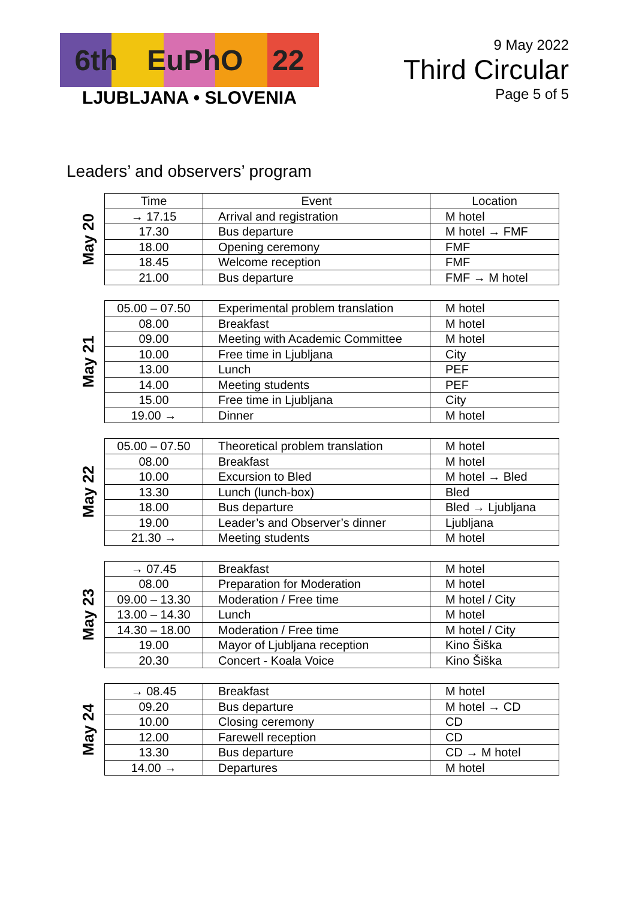6th EuPhO 22
LJUBLJANA • SLOVENIA
9 May 2022
Third Circular
Page 5 of 5
Leaders’ and observers’ program
May 20
| Time | Event | Location |
| --- | --- | --- |
| → 17.15 | Arrival and registration | M hotel |
| 17.30 | Bus departure | M hotel → FMF |
| 18.00 | Opening ceremony | FMF |
| 18.45 | Welcome reception | FMF |
| 21.00 | Bus departure | FMF → M hotel |
May 21
| 05.00 – 07.50 | Experimental problem translation | M hotel |
| 08.00 | Breakfast | M hotel |
| 09.00 | Meeting with Academic Committee | M hotel |
| 10.00 | Free time in Ljubljana | City |
| 13.00 | Lunch | PEF |
| 14.00 | Meeting students | PEF |
| 15.00 | Free time in Ljubljana | City |
| 19.00 → | Dinner | M hotel |
May 22
| 05.00 – 07.50 | Theoretical problem translation | M hotel |
| 08.00 | Breakfast | M hotel |
| 10.00 | Excursion to Bled | M hotel → Bled |
| 13.30 | Lunch (lunch-box) | Bled |
| 18.00 | Bus departure | Bled → Ljubljana |
| 19.00 | Leader’s and Observer’s dinner | Ljubljana |
| 21.30 → | Meeting students | M hotel |
May 23
| → 07.45 | Breakfast | M hotel |
| 08.00 | Preparation for Moderation | M hotel |
| 09.00 – 13.30 | Moderation / Free time | M hotel / City |
| 13.00 – 14.30 | Lunch | M hotel |
| 14.30 – 18.00 | Moderation / Free time | M hotel / City |
| 19.00 | Mayor of Ljubljana reception | Kino Šiška |
| 20.30 | Concert - Koala Voice | Kino Šiška |
May 24
| → 08.45 | Breakfast | M hotel |
| 09.20 | Bus departure | M hotel → CD |
| 10.00 | Closing ceremony | CD |
| 12.00 | Farewell reception | CD |
| 13.30 | Bus departure | CD → M hotel |
| 14.00 → | Departures | M hotel |